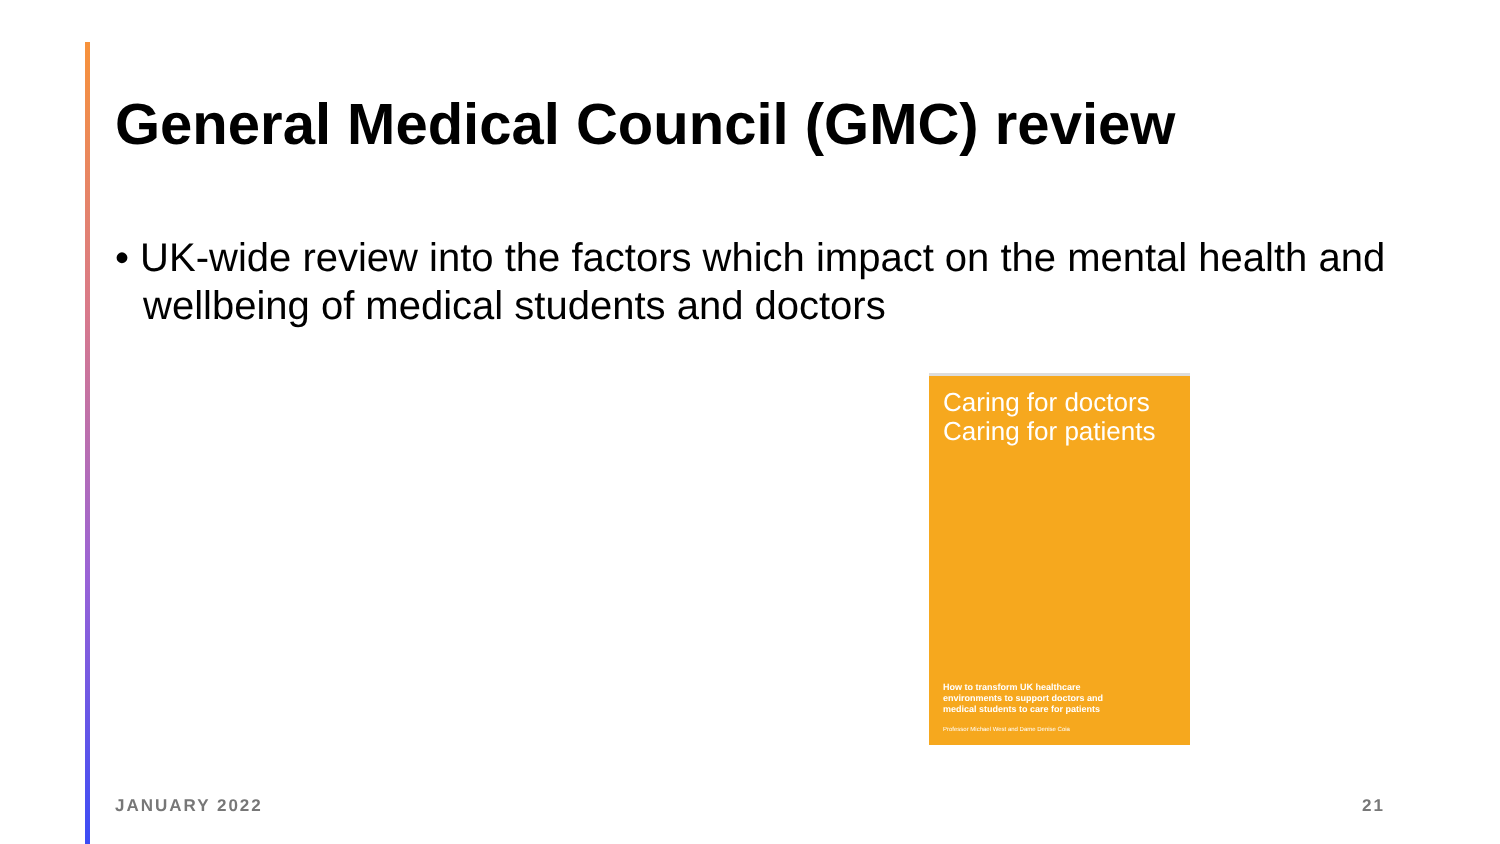General Medical Council (GMC) review
• UK-wide review into the factors which impact on the mental health and wellbeing of medical students and doctors
Caring for doctors
Caring for patients
How to transform UK healthcare
environments to support doctors and
medical students to care for patients
Professor Michael West and Dame Denise Coia
JANUARY 2022 21